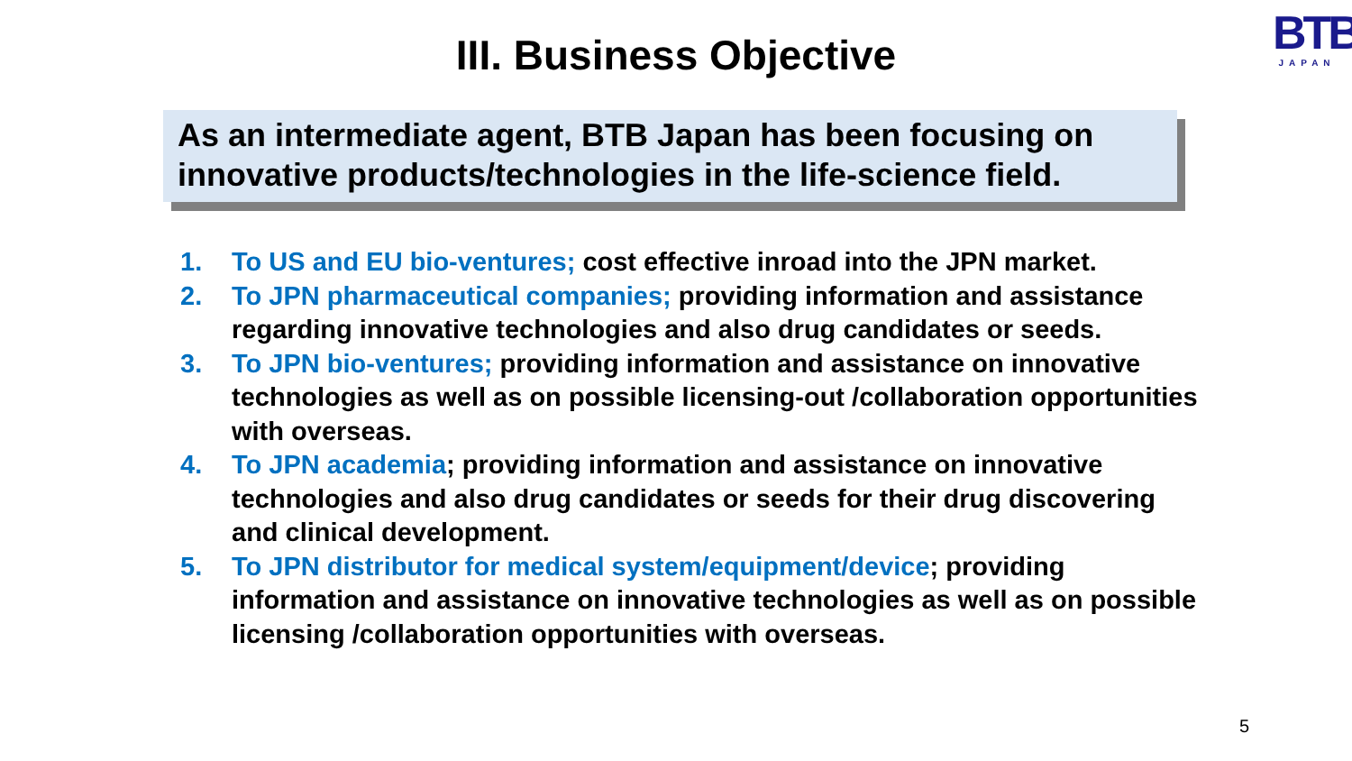BTB
JAPAN
III. Business Objective
As an intermediate agent, BTB Japan has been focusing on innovative products/technologies in the life-science field.
1. To US and EU bio-ventures; cost effective inroad into the JPN market.
2. To JPN pharmaceutical companies; providing information and assistance regarding innovative technologies and also drug candidates or seeds.
3. To JPN bio-ventures; providing information and assistance on innovative technologies as well as on possible licensing-out /collaboration opportunities with overseas.
4. To JPN academia; providing information and assistance on innovative technologies and also drug candidates or seeds for their drug discovering and clinical development.
5. To JPN distributor for medical system/equipment/device; providing information and assistance on innovative technologies as well as on possible licensing /collaboration opportunities with overseas.
5